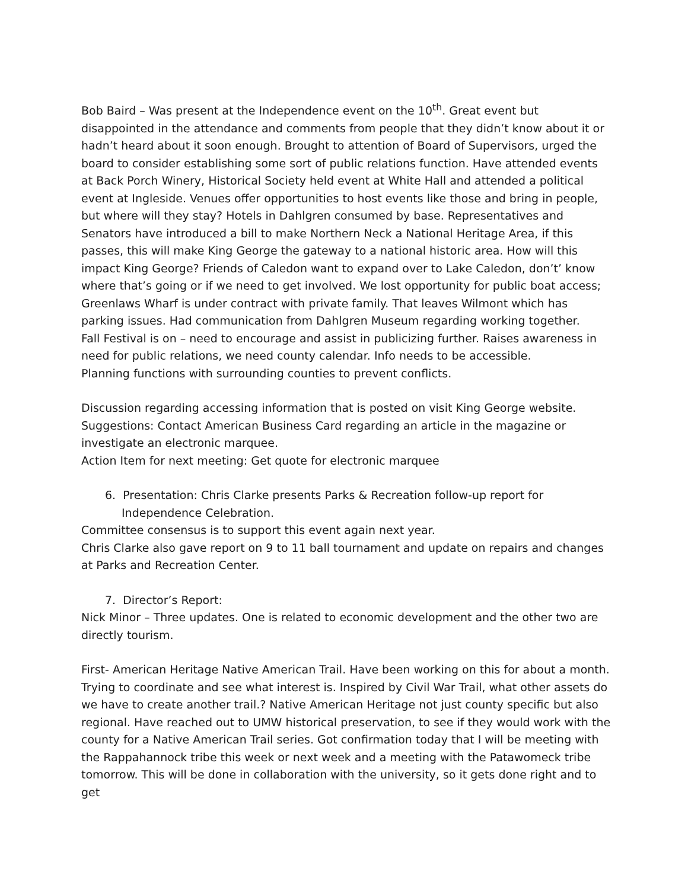Bob Baird – Was present at the Independence event on the 10<sup>th</sup>. Great event but disappointed in the attendance and comments from people that they didn’t know about it or hadn’t heard about it soon enough. Brought to attention of Board of Supervisors, urged the board to consider establishing some sort of public relations function. Have attended events at Back Porch Winery, Historical Society held event at White Hall and attended a political event at Ingleside. Venues offer opportunities to host events like those and bring in people, but where will they stay? Hotels in Dahlgren consumed by base. Representatives and Senators have introduced a bill to make Northern Neck a National Heritage Area, if this passes, this will make King George the gateway to a national historic area. How will this impact King George? Friends of Caledon want to expand over to Lake Caledon, don’t’ know where that’s going or if we need to get involved. We lost opportunity for public boat access; Greenlaws Wharf is under contract with private family. That leaves Wilmont which has parking issues. Had communication from Dahlgren Museum regarding working together.
Fall Festival is on – need to encourage and assist in publicizing further. Raises awareness in need for public relations, we need county calendar. Info needs to be accessible.
Planning functions with surrounding counties to prevent conflicts.
Discussion regarding accessing information that is posted on visit King George website. Suggestions: Contact American Business Card regarding an article in the magazine or investigate an electronic marquee.
Action Item for next meeting: Get quote for electronic marquee
6. Presentation: Chris Clarke presents Parks & Recreation follow-up report for Independence Celebration.
Committee consensus is to support this event again next year.
Chris Clarke also gave report on 9 to 11 ball tournament and update on repairs and changes at Parks and Recreation Center.
7. Director’s Report:
Nick Minor – Three updates. One is related to economic development and the other two are directly tourism.
First- American Heritage Native American Trail. Have been working on this for about a month. Trying to coordinate and see what interest is. Inspired by Civil War Trail, what other assets do we have to create another trail.? Native American Heritage not just county specific but also regional. Have reached out to UMW historical preservation, to see if they would work with the county for a Native American Trail series. Got confirmation today that I will be meeting with the Rappahannock tribe this week or next week and a meeting with the Patawomeck tribe tomorrow. This will be done in collaboration with the university, so it gets done right and to get